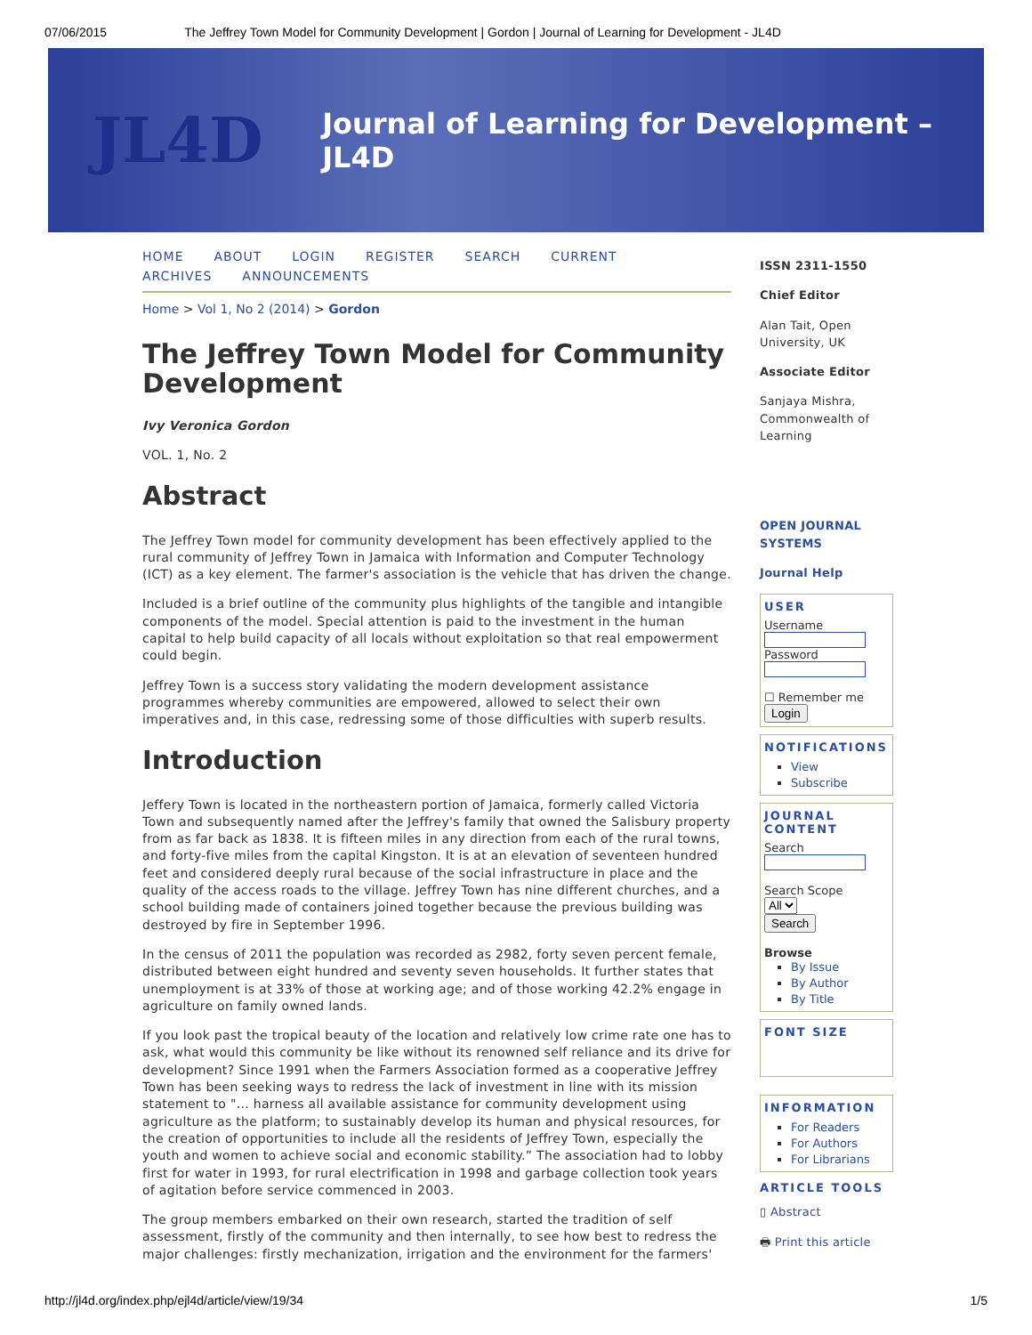07/06/2015 The Jeffrey Town Model for Community Development | Gordon | Journal of Learning for Development - JL4D
JL4D
Journal of Learning for Development – JL4D
HOME ABOUT LOGIN REGISTER SEARCH CURRENT ARCHIVES ANNOUNCEMENTS
Home > Vol 1, No 2 (2014) > Gordon
The Jeffrey Town Model for Community Development
Ivy Veronica Gordon
VOL. 1, No. 2
Abstract
The Jeffrey Town model for community development has been effectively applied to the rural community of Jeffrey Town in Jamaica with Information and Computer Technology (ICT) as a key element. The farmer's association is the vehicle that has driven the change.
Included is a brief outline of the community plus highlights of the tangible and intangible components of the model. Special attention is paid to the investment in the human capital to help build capacity of all locals without exploitation so that real empowerment could begin.
Jeffrey Town is a success story validating the modern development assistance programmes whereby communities are empowered, allowed to select their own imperatives and, in this case, redressing some of those difficulties with superb results.
Introduction
Jeffery Town is located in the northeastern portion of Jamaica, formerly called Victoria Town and subsequently named after the Jeffrey's family that owned the Salisbury property from as far back as 1838. It is fifteen miles in any direction from each of the rural towns, and forty-five miles from the capital Kingston. It is at an elevation of seventeen hundred feet and considered deeply rural because of the social infrastructure in place and the quality of the access roads to the village. Jeffrey Town has nine different churches, and a school building made of containers joined together because the previous building was destroyed by fire in September 1996.
In the census of 2011 the population was recorded as 2982, forty seven percent female, distributed between eight hundred and seventy seven households. It further states that unemployment is at 33% of those at working age; and of those working 42.2% engage in agriculture on family owned lands.
If you look past the tropical beauty of the location and relatively low crime rate one has to ask, what would this community be like without its renowned self reliance and its drive for development? Since 1991 when the Farmers Association formed as a cooperative Jeffrey Town has been seeking ways to redress the lack of investment in line with its mission statement to "… harness all available assistance for community development using agriculture as the platform; to sustainably develop its human and physical resources, for the creation of opportunities to include all the residents of Jeffrey Town, especially the youth and women to achieve social and economic stability.” The association had to lobby first for water in 1993, for rural electrification in 1998 and garbage collection took years of agitation before service commenced in 2003.
The group members embarked on their own research, started the tradition of self assessment, firstly of the community and then internally, to see how best to redress the major challenges: firstly mechanization, irrigation and the environment for the farmers'
ISSN 2311-1550
Chief Editor
Alan Tait, Open University, UK
Associate Editor
Sanjaya Mishra, Commonwealth of Learning
OPEN JOURNAL SYSTEMS
Journal Help
USER
Username
Password
☐ Remember me
Login
NOTIFICATIONS
View
Subscribe
JOURNAL CONTENT
Search
Search Scope
All
Search
Browse
By Issue
By Author
By Title
FONT SIZE
INFORMATION
For Readers
For Authors
For Librarians
ARTICLE TOOLS
▯ Abstract
🖶 Print this article
http://jl4d.org/index.php/ejl4d/article/view/19/34 1/5